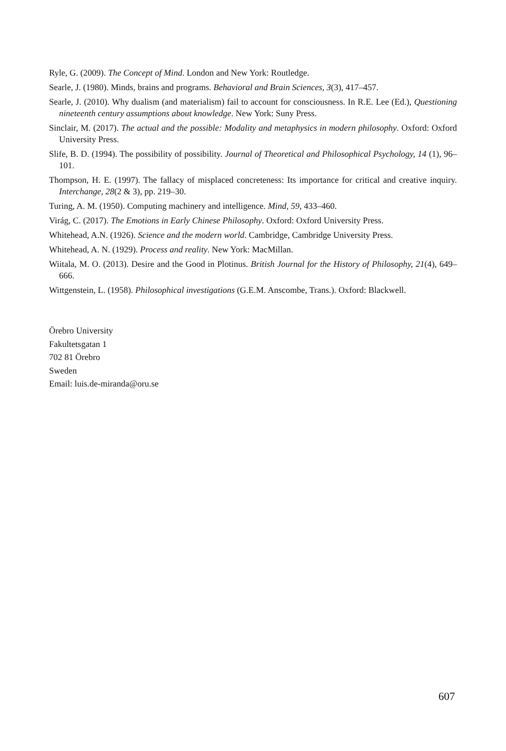Ryle, G. (2009). The Concept of Mind. London and New York: Routledge.
Searle, J. (1980). Minds, brains and programs. Behavioral and Brain Sciences, 3(3), 417–457.
Searle, J. (2010). Why dualism (and materialism) fail to account for consciousness. In R.E. Lee (Ed.), Questioning nineteenth century assumptions about knowledge. New York: Suny Press.
Sinclair, M. (2017). The actual and the possible: Modality and metaphysics in modern philosophy. Oxford: Oxford University Press.
Slife, B. D. (1994). The possibility of possibility. Journal of Theoretical and Philosophical Psychology, 14 (1), 96–101.
Thompson, H. E. (1997). The fallacy of misplaced concreteness: Its importance for critical and creative inquiry. Interchange, 28(2 & 3), pp. 219–30.
Turing, A. M. (1950). Computing machinery and intelligence. Mind, 59, 433–460.
Virág, C. (2017). The Emotions in Early Chinese Philosophy. Oxford: Oxford University Press.
Whitehead, A.N. (1926). Science and the modern world. Cambridge, Cambridge University Press.
Whitehead, A. N. (1929). Process and reality. New York: MacMillan.
Wiitala, M. O. (2013). Desire and the Good in Plotinus. British Journal for the History of Philosophy, 21(4), 649–666.
Wittgenstein, L. (1958). Philosophical investigations (G.E.M. Anscombe, Trans.). Oxford: Blackwell.
Örebro University
Fakultetsgatan 1
702 81 Örebro
Sweden
Email: luis.de-miranda@oru.se
607